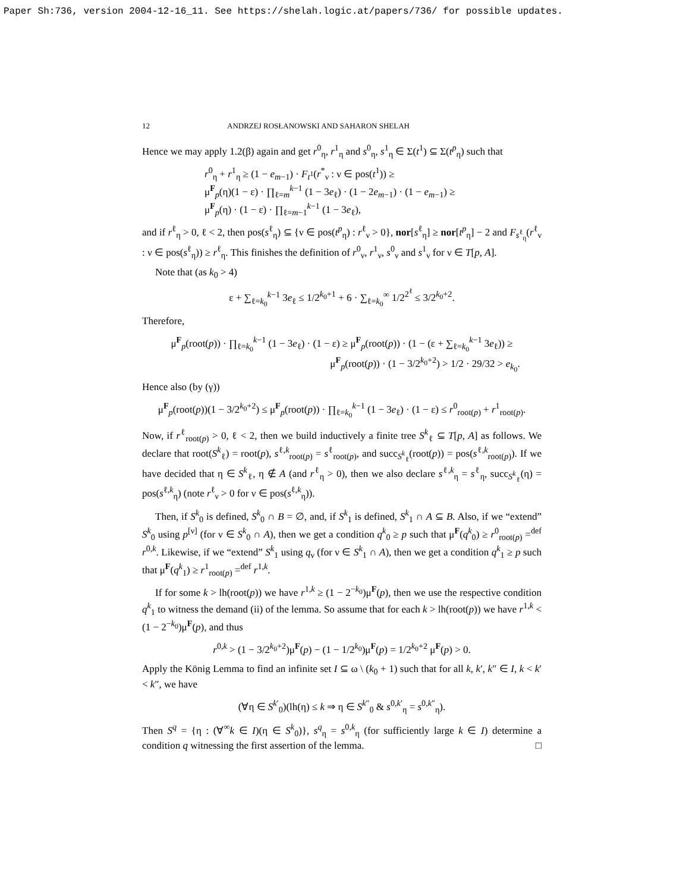Paper Sh:736, version 2004-12-16_11. See https://shelah.logic.at/papers/736/ for possible updates.
12 ANDRZEJ ROSŁANOWSKI AND SAHARON SHELAH
Hence we may apply 1.2(β) again and get r<sup>0</sup><sub>η</sub>, r<sup>1</sup><sub>η</sub> and s<sup>0</sup><sub>η</sub>, s<sup>1</sup><sub>η</sub> ∈ Σ(t<sup>1</sup>) ⊆ Σ(t<sup>p</sup><sub>η</sub>) such that
r<sup>0</sup><sub>η</sub> + r<sup>1</sup><sub>η</sub> ≥ (1 − e<sub>m−1</sub>) · F<sub>t<sup>1</sup></sub>(r<sup>*</sup><sub>ν</sub> : ν ∈ pos(t<sup>1</sup>)) ≥
μ<sup>F</sup><sub>p</sub>(η)(1 − ε) · ∏<sub>ℓ=m</sub><sup>k−1</sup> (1 − 3e<sub>ℓ</sub>) · (1 − 2e<sub>m−1</sub>) · (1 − e<sub>m−1</sub>) ≥
μ<sup>F</sup><sub>p</sub>(η) · (1 − ε) · ∏<sub>ℓ=m−1</sub><sup>k−1</sup> (1 − 3e<sub>ℓ</sub>),
and if r<sup>ℓ</sup><sub>η</sub> > 0, ℓ < 2, then pos(s<sup>ℓ</sup><sub>η</sub>) ⊆ {ν ∈ pos(t<sup>p</sup><sub>η</sub>) : r<sup>ℓ</sup><sub>ν</sub> > 0}, nor[s<sup>ℓ</sup><sub>η</sub>] ≥ nor[t<sup>p</sup><sub>η</sub>] − 2 and F<sub>s<sup>ℓ</sup><sub>η</sub></sub>(r<sup>ℓ</sup><sub>ν</sub> : ν ∈ pos(s<sup>ℓ</sup><sub>η</sub>)) ≥ r<sup>ℓ</sup><sub>η</sub>. This finishes the definition of r<sup>0</sup><sub>ν</sub>, r<sup>1</sup><sub>ν</sub>, s<sup>0</sup><sub>ν</sub> and s<sup>1</sup><sub>ν</sub> for ν ∈ T[p, A].
Note that (as k<sub>0</sub> > 4)
ε + ∑<sub>ℓ=k<sub>0</sub></sub><sup>k−1</sup> 3e<sub>ℓ</sub> ≤ 1/2<sup>k<sub>0</sub>+1</sup> + 6 · ∑<sub>ℓ=k<sub>0</sub></sub><sup>∞</sup> 1/2<sup>2<sup>ℓ</sup></sup> ≤ 3/2<sup>k<sub>0</sub>+2</sup>.
Therefore,
μ<sup>F</sup><sub>p</sub>(root(p)) · ∏<sub>ℓ=k<sub>0</sub></sub><sup>k−1</sup> (1 − 3e<sub>ℓ</sub>) · (1 − ε) ≥ μ<sup>F</sup><sub>p</sub>(root(p)) · (1 − (ε + ∑<sub>ℓ=k<sub>0</sub></sub><sup>k−1</sup> 3e<sub>ℓ</sub>)) ≥
μ<sup>F</sup><sub>p</sub>(root(p)) · (1 − 3/2<sup>k<sub>0</sub>+2</sup>) > 1/2 · 29/32 > e<sub>k<sub>0</sub></sub>.
Hence also (by (γ))
μ<sup>F</sup><sub>p</sub>(root(p))(1 − 3/2<sup>k<sub>0</sub>+2</sup>) ≤ μ<sup>F</sup><sub>p</sub>(root(p)) · ∏<sub>ℓ=k<sub>0</sub></sub><sup>k−1</sup> (1 − 3e<sub>ℓ</sub>) · (1 − ε) ≤ r<sup>0</sup><sub>root(p)</sub> + r<sup>1</sup><sub>root(p)</sub>.
Now, if r<sup>ℓ</sup><sub>root(p)</sub> > 0, ℓ < 2, then we build inductively a finite tree S<sup>k</sup><sub>ℓ</sub> ⊆ T[p, A] as follows. We declare that root(S<sup>k</sup><sub>ℓ</sub>) = root(p), s<sup>ℓ,k</sup><sub>root(p)</sub> = s<sup>ℓ</sup><sub>root(p)</sub>, and succ<sub>S<sup>k</sup><sub>ℓ</sub></sub>(root(p)) = pos(s<sup>ℓ,k</sup><sub>root(p)</sub>). If we have decided that η ∈ S<sup>k</sup><sub>ℓ</sub>, η ∉ A (and r<sup>ℓ</sup><sub>η</sub> > 0), then we also declare s<sup>ℓ,k</sup><sub>η</sub> = s<sup>ℓ</sup><sub>η</sub>, succ<sub>S<sup>k</sup><sub>ℓ</sub></sub>(η) = pos(s<sup>ℓ,k</sup><sub>η</sub>) (note r<sup>ℓ</sup><sub>ν</sub> > 0 for ν ∈ pos(s<sup>ℓ,k</sup><sub>η</sub>)).
Then, if S<sup>k</sup><sub>0</sub> is defined, S<sup>k</sup><sub>0</sub> ∩ B = ∅, and, if S<sup>k</sup><sub>1</sub> is defined, S<sup>k</sup><sub>1</sub> ∩ A ⊆ B. Also, if we “extend” S<sup>k</sup><sub>0</sub> using p<sup>[ν]</sup> (for ν ∈ S<sup>k</sup><sub>0</sub> ∩ A), then we get a condition q<sup>k</sup><sub>0</sub> ≥ p such that μ<sup>F</sup>(q<sup>k</sup><sub>0</sub>) ≥ r<sup>0</sup><sub>root(p)</sub> =<sup>def</sup> r<sup>0,k</sup>. Likewise, if we “extend” S<sup>k</sup><sub>1</sub> using q<sub>ν</sub> (for ν ∈ S<sup>k</sup><sub>1</sub> ∩ A), then we get a condition q<sup>k</sup><sub>1</sub> ≥ p such that μ<sup>F</sup>(q<sup>k</sup><sub>1</sub>) ≥ r<sup>1</sup><sub>root(p)</sub> =<sup>def</sup> r<sup>1,k</sup>.
If for some k > lh(root(p)) we have r<sup>1,k</sup> ≥ (1 − 2<sup>−k<sub>0</sub></sup>)μ<sup>F</sup>(p), then we use the respective condition q<sup>k</sup><sub>1</sub> to witness the demand (ii) of the lemma. So assume that for each k > lh(root(p)) we have r<sup>1,k</sup> < (1 − 2<sup>−k<sub>0</sub></sup>)μ<sup>F</sup>(p), and thus
r<sup>0,k</sup> > (1 − 3/2<sup>k<sub>0</sub>+2</sup>)μ<sup>F</sup>(p) − (1 − 1/2<sup>k<sub>0</sub></sup>)μ<sup>F</sup>(p) = 1/2<sup>k<sub>0</sub>+2</sup> μ<sup>F</sup>(p) > 0.
Apply the König Lemma to find an infinite set I ⊆ ω \ (k<sub>0</sub> + 1) such that for all k, k′, k″ ∈ I, k < k′ < k″, we have
(∀η ∈ S<sup>k′</sup><sub>0</sub>)(lh(η) ≤ k ⇒ η ∈ S<sup>k″</sup><sub>0</sub> & s<sup>0,k′</sup><sub>η</sub> = s<sup>0,k″</sup><sub>η</sub>).
Then S<sup>q</sup> = {η : (∀<sup>∞</sup>k ∈ I)(η ∈ S<sup>k</sup><sub>0</sub>)}, s<sup>q</sup><sub>η</sub> = s<sup>0,k</sup><sub>η</sub> (for sufficiently large k ∈ I) determine a condition q witnessing the first assertion of the lemma. □